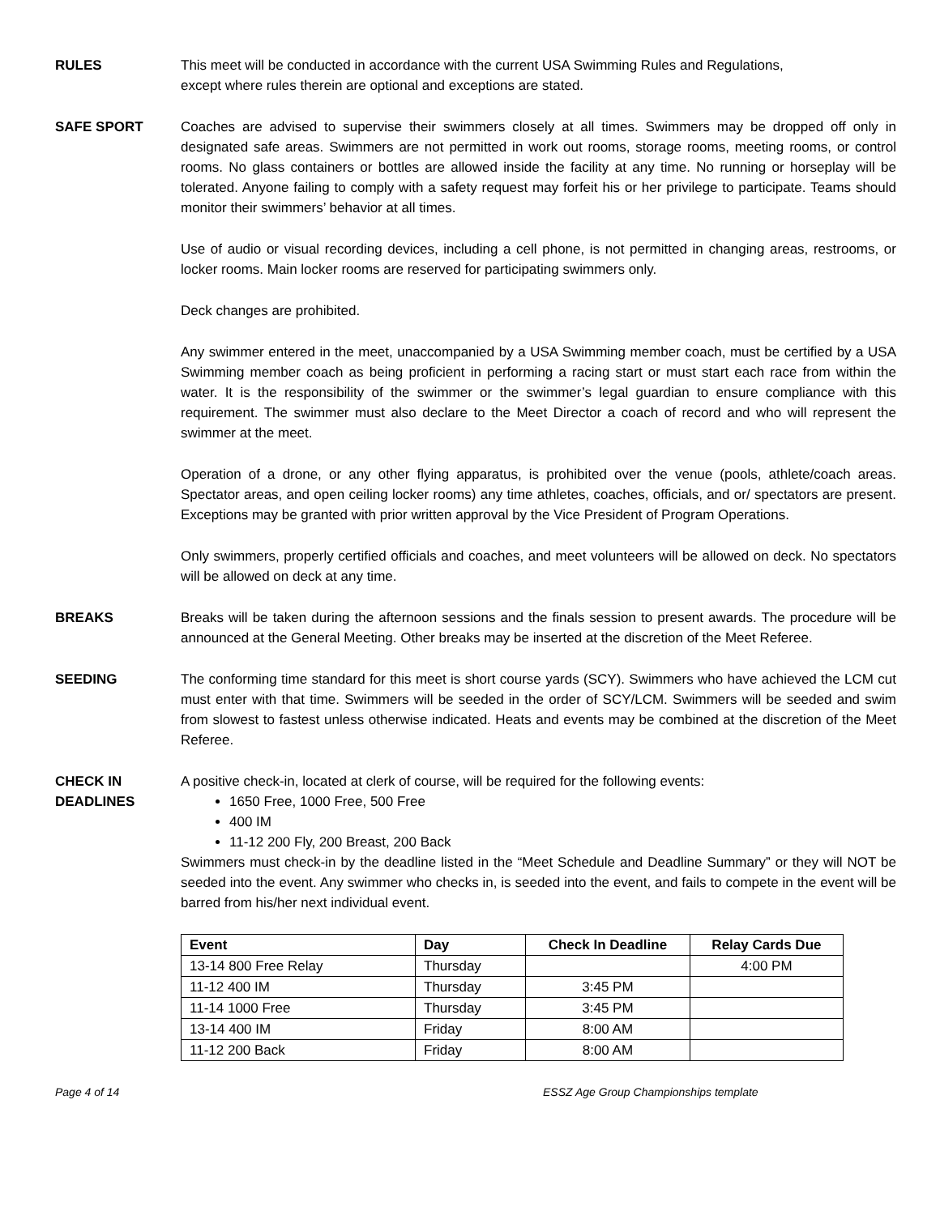RULES This meet will be conducted in accordance with the current USA Swimming Rules and Regulations,
except where rules therein are optional and exceptions are stated.
SAFE SPORT Coaches are advised to supervise their swimmers closely at all times. Swimmers may be dropped off only in designated safe areas. Swimmers are not permitted in work out rooms, storage rooms, meeting rooms, or control rooms. No glass containers or bottles are allowed inside the facility at any time. No running or horseplay will be tolerated. Anyone failing to comply with a safety request may forfeit his or her privilege to participate. Teams should monitor their swimmers’ behavior at all times.
Use of audio or visual recording devices, including a cell phone, is not permitted in changing areas, restrooms, or locker rooms. Main locker rooms are reserved for participating swimmers only.
Deck changes are prohibited.
Any swimmer entered in the meet, unaccompanied by a USA Swimming member coach, must be certified by a USA Swimming member coach as being proficient in performing a racing start or must start each race from within the water. It is the responsibility of the swimmer or the swimmer’s legal guardian to ensure compliance with this requirement. The swimmer must also declare to the Meet Director a coach of record and who will represent the swimmer at the meet.
Operation of a drone, or any other flying apparatus, is prohibited over the venue (pools, athlete/coach areas. Spectator areas, and open ceiling locker rooms) any time athletes, coaches, officials, and or/ spectators are present. Exceptions may be granted with prior written approval by the Vice President of Program Operations.
Only swimmers, properly certified officials and coaches, and meet volunteers will be allowed on deck. No spectators will be allowed on deck at any time.
BREAKS Breaks will be taken during the afternoon sessions and the finals session to present awards. The procedure will be announced at the General Meeting. Other breaks may be inserted at the discretion of the Meet Referee.
SEEDING The conforming time standard for this meet is short course yards (SCY). Swimmers who have achieved the LCM cut must enter with that time. Swimmers will be seeded in the order of SCY/LCM. Swimmers will be seeded and swim from slowest to fastest unless otherwise indicated. Heats and events may be combined at the discretion of the Meet Referee.
CHECK IN
DEADLINES
A positive check-in, located at clerk of course, will be required for the following events:
1650 Free, 1000 Free, 500 Free
400 IM
11-12 200 Fly, 200 Breast, 200 Back
Swimmers must check-in by the deadline listed in the “Meet Schedule and Deadline Summary” or they will NOT be seeded into the event. Any swimmer who checks in, is seeded into the event, and fails to compete in the event will be barred from his/her next individual event.
| Event | Day | Check In Deadline | Relay Cards Due |
| --- | --- | --- | --- |
| 13-14 800 Free Relay | Thursday | | 4:00 PM |
| 11-12 400 IM | Thursday | 3:45 PM | |
| 11-14 1000 Free | Thursday | 3:45 PM | |
| 13-14 400 IM | Friday | 8:00 AM | |
| 11-12 200 Back | Friday | 8:00 AM | |
Page 4 of 14 ESSZ Age Group Championships template